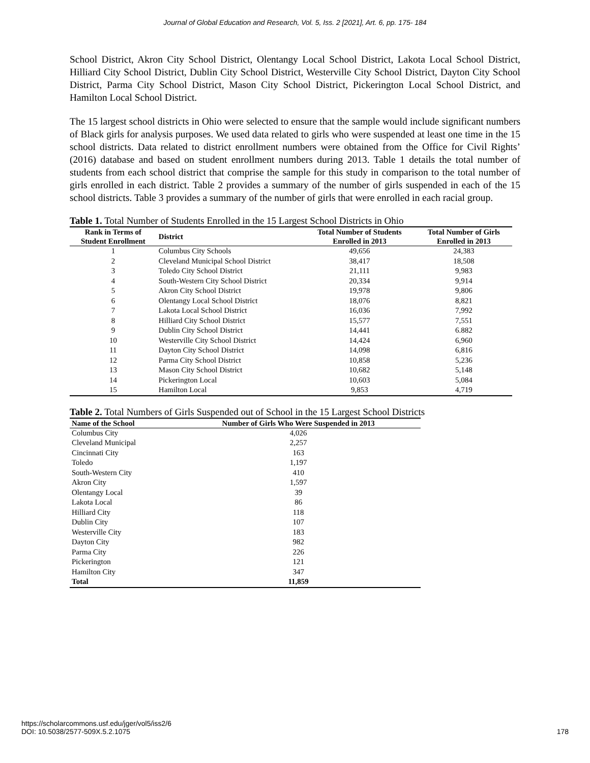Journal of Global Education and Research, Vol. 5, Iss. 2 [2021], Art. 6, pp. 175- 184
School District, Akron City School District, Olentangy Local School District, Lakota Local School District, Hilliard City School District, Dublin City School District, Westerville City School District, Dayton City School District, Parma City School District, Mason City School District, Pickerington Local School District, and Hamilton Local School District.
The 15 largest school districts in Ohio were selected to ensure that the sample would include significant numbers of Black girls for analysis purposes. We used data related to girls who were suspended at least one time in the 15 school districts. Data related to district enrollment numbers were obtained from the Office for Civil Rights’ (2016) database and based on student enrollment numbers during 2013. Table 1 details the total number of students from each school district that comprise the sample for this study in comparison to the total number of girls enrolled in each district. Table 2 provides a summary of the number of girls suspended in each of the 15 school districts. Table 3 provides a summary of the number of girls that were enrolled in each racial group.
Table 1. Total Number of Students Enrolled in the 15 Largest School Districts in Ohio
| Rank in Terms of Student Enrollment | District | Total Number of Students Enrolled in 2013 | Total Number of Girls Enrolled in 2013 |
| --- | --- | --- | --- |
| 1 | Columbus City Schools | 49,656 | 24,383 |
| 2 | Cleveland Municipal School District | 38,417 | 18,508 |
| 3 | Toledo City School District | 21,111 | 9,983 |
| 4 | South-Western City School District | 20,334 | 9,914 |
| 5 | Akron City School District | 19,978 | 9,806 |
| 6 | Olentangy Local School District | 18,076 | 8,821 |
| 7 | Lakota Local School District | 16,036 | 7,992 |
| 8 | Hilliard City School District | 15,577 | 7,551 |
| 9 | Dublin City School District | 14,441 | 6.882 |
| 10 | Westerville City School District | 14,424 | 6,960 |
| 11 | Dayton City School District | 14,098 | 6,816 |
| 12 | Parma City School District | 10,858 | 5,236 |
| 13 | Mason City School District | 10,682 | 5,148 |
| 14 | Pickerington Local | 10,603 | 5,084 |
| 15 | Hamilton Local | 9,853 | 4,719 |
Table 2. Total Numbers of Girls Suspended out of School in the 15 Largest School Districts
| Name of the School | Number of Girls Who Were Suspended in 2013 |
| --- | --- |
| Columbus City | 4,026 |
| Cleveland Municipal | 2,257 |
| Cincinnati City | 163 |
| Toledo | 1,197 |
| South-Western City | 410 |
| Akron City | 1,597 |
| Olentangy Local | 39 |
| Lakota Local | 86 |
| Hilliard City | 118 |
| Dublin City | 107 |
| Westerville City | 183 |
| Dayton City | 982 |
| Parma City | 226 |
| Pickerington | 121 |
| Hamilton City | 347 |
| Total | 11,859 |
https://scholarcommons.usf.edu/jger/vol5/iss2/6
DOI: 10.5038/2577-509X.5.2.1075
178